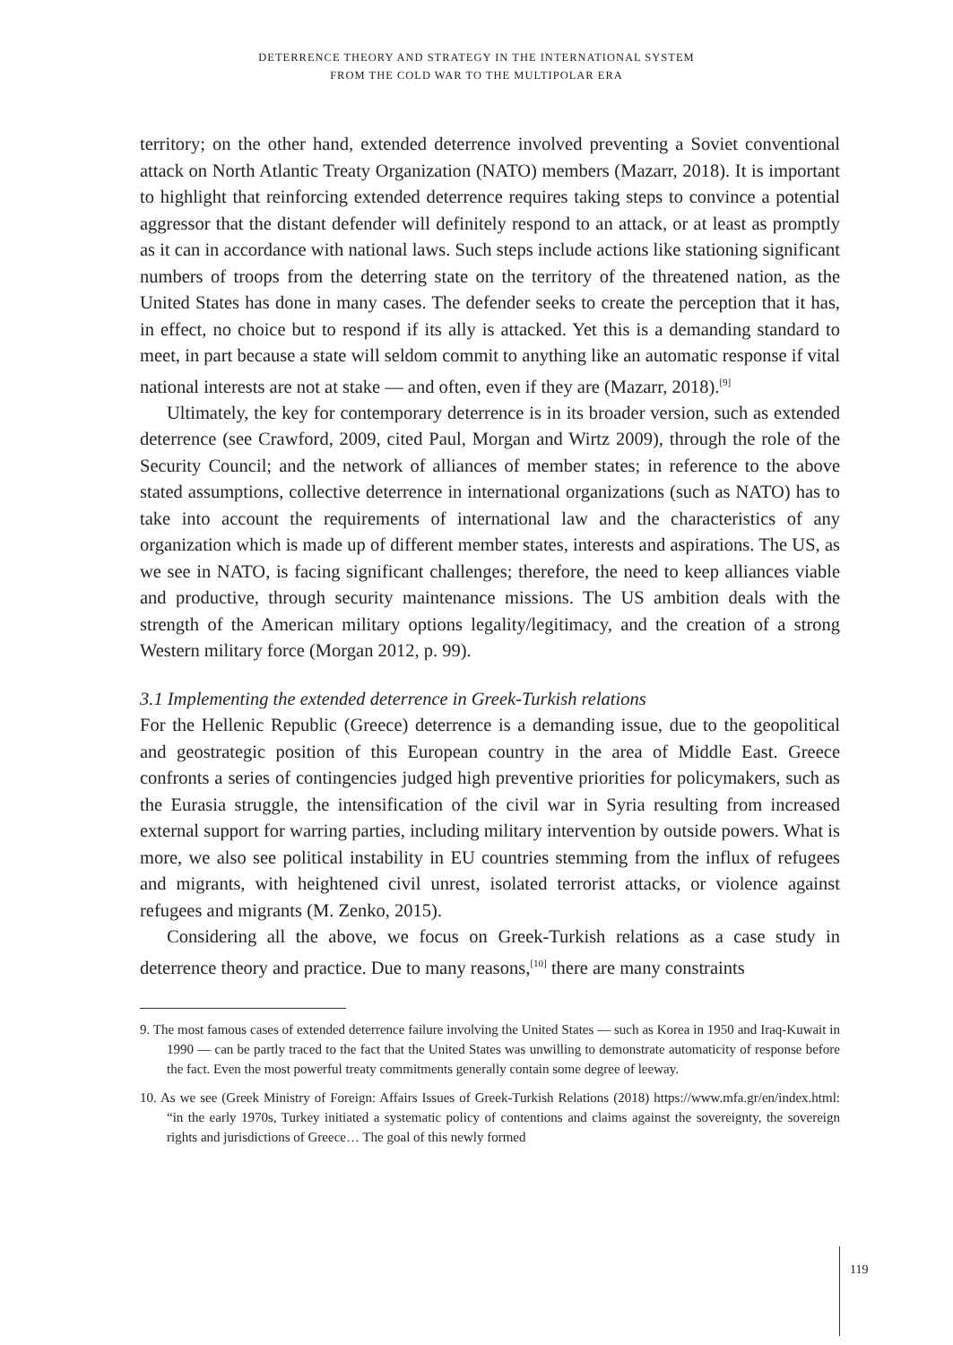DETERRENCE THEORY AND STRATEGY IN THE INTERNATIONAL SYSTEM
FROM THE COLD WAR TO THE MULTIPOLAR ERA
territory; on the other hand, extended deterrence involved preventing a Soviet conventional attack on North Atlantic Treaty Organization (NATO) members (Mazarr, 2018). It is important to highlight that reinforcing extended deterrence requires taking steps to convince a potential aggressor that the distant defender will definitely respond to an attack, or at least as promptly as it can in accordance with national laws. Such steps include actions like stationing significant numbers of troops from the deterring state on the territory of the threatened nation, as the United States has done in many cases. The defender seeks to create the perception that it has, in effect, no choice but to respond if its ally is attacked. Yet this is a demanding standard to meet, in part because a state will seldom commit to anything like an automatic response if vital national interests are not at stake — and often, even if they are (Mazarr, 2018).<sup>[9]</sup>
Ultimately, the key for contemporary deterrence is in its broader version, such as extended deterrence (see Crawford, 2009, cited Paul, Morgan and Wirtz 2009), through the role of the Security Council; and the network of alliances of member states; in reference to the above stated assumptions, collective deterrence in international organizations (such as NATO) has to take into account the requirements of international law and the characteristics of any organization which is made up of different member states, interests and aspirations. The US, as we see in NATO, is facing significant challenges; therefore, the need to keep alliances viable and productive, through security maintenance missions. The US ambition deals with the strength of the American military options legality/legitimacy, and the creation of a strong Western military force (Morgan 2012, p. 99).
3.1 Implementing the extended deterrence in Greek-Turkish relations
For the Hellenic Republic (Greece) deterrence is a demanding issue, due to the geopolitical and geostrategic position of this European country in the area of Middle East. Greece confronts a series of contingencies judged high preventive priorities for policymakers, such as the Eurasia struggle, the intensification of the civil war in Syria resulting from increased external support for warring parties, including military intervention by outside powers. What is more, we also see political instability in EU countries stemming from the influx of refugees and migrants, with heightened civil unrest, isolated terrorist attacks, or violence against refugees and migrants (M. Zenko, 2015).
Considering all the above, we focus on Greek-Turkish relations as a case study in deterrence theory and practice. Due to many reasons,<sup>[10]</sup> there are many constraints
9. The most famous cases of extended deterrence failure involving the United States — such as Korea in 1950 and Iraq-Kuwait in 1990 — can be partly traced to the fact that the United States was unwilling to demonstrate automaticity of response before the fact. Even the most powerful treaty commitments generally contain some degree of leeway.
10. As we see (Greek Ministry of Foreign: Affairs Issues of Greek-Turkish Relations (2018) https://www.mfa.gr/en/index.html: “in the early 1970s, Turkey initiated a systematic policy of contentions and claims against the sovereignty, the sovereign rights and jurisdictions of Greece… The goal of this newly formed
119